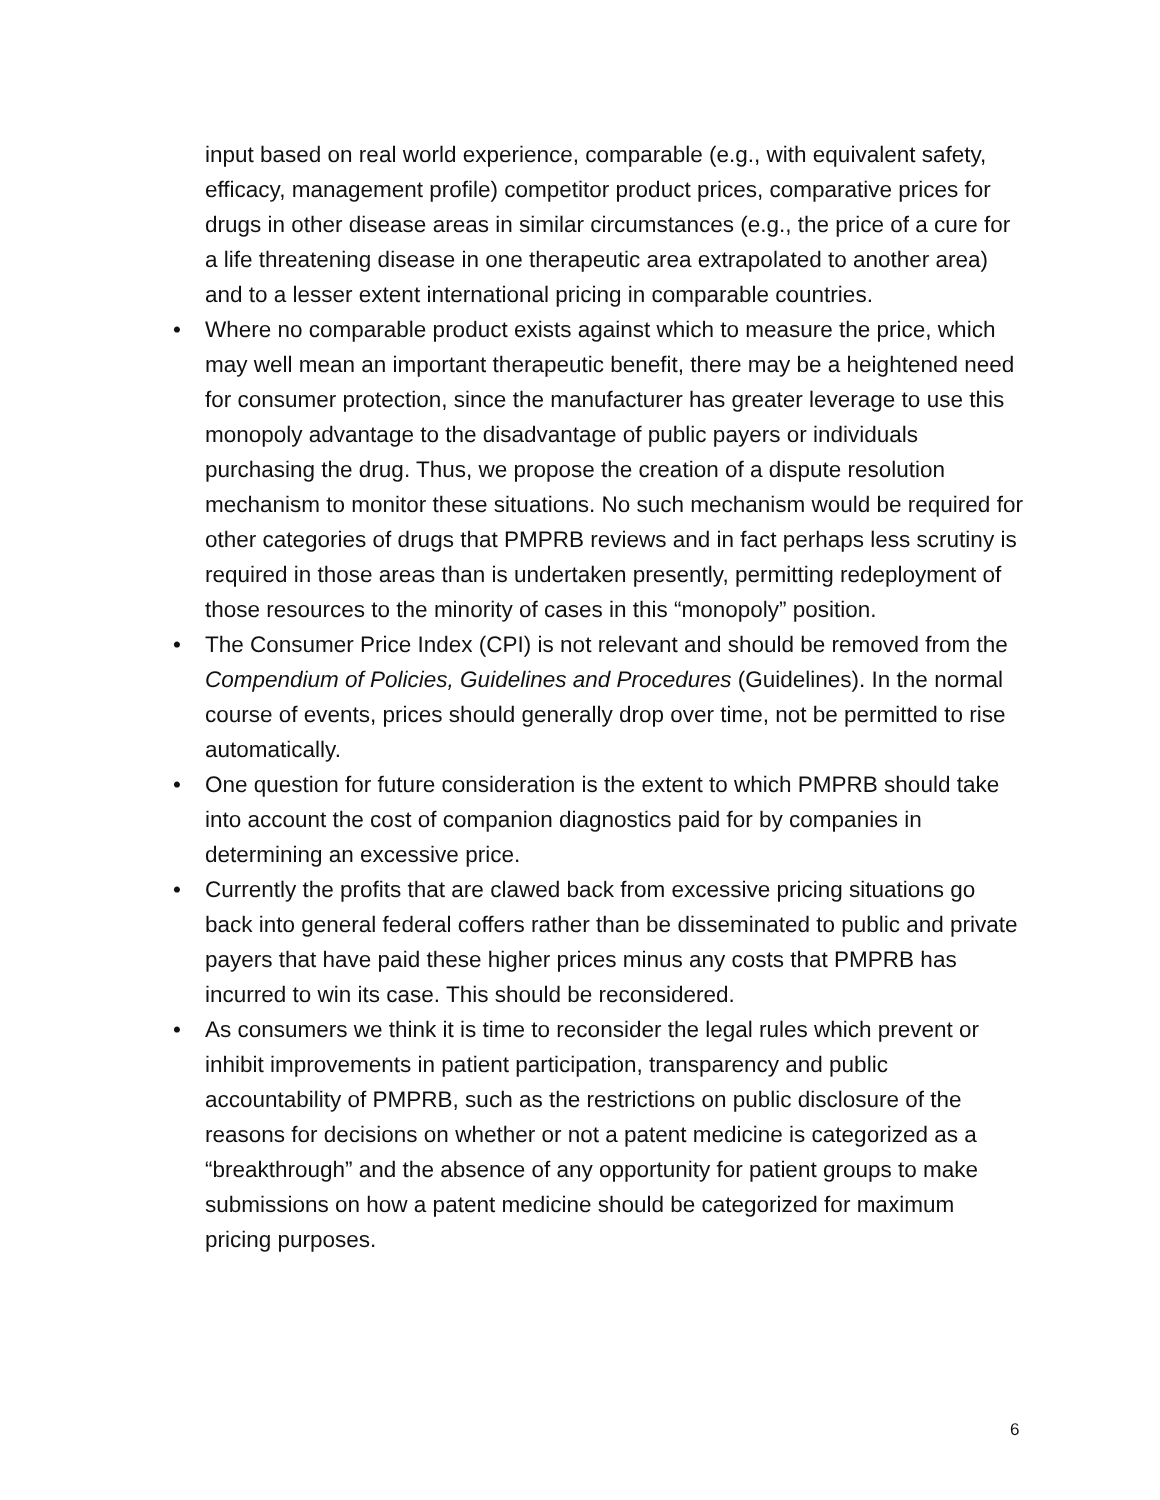input based on real world experience, comparable (e.g., with equivalent safety, efficacy, management profile) competitor product prices, comparative prices for drugs in other disease areas in similar circumstances (e.g., the price of a cure for a life threatening disease in one therapeutic area extrapolated to another area) and to a lesser extent international pricing in comparable countries.
• Where no comparable product exists against which to measure the price, which may well mean an important therapeutic benefit, there may be a heightened need for consumer protection, since the manufacturer has greater leverage to use this monopoly advantage to the disadvantage of public payers or individuals purchasing the drug. Thus, we propose the creation of a dispute resolution mechanism to monitor these situations. No such mechanism would be required for other categories of drugs that PMPRB reviews and in fact perhaps less scrutiny is required in those areas than is undertaken presently, permitting redeployment of those resources to the minority of cases in this “monopoly” position.
• The Consumer Price Index (CPI) is not relevant and should be removed from the Compendium of Policies, Guidelines and Procedures (Guidelines). In the normal course of events, prices should generally drop over time, not be permitted to rise automatically.
• One question for future consideration is the extent to which PMPRB should take into account the cost of companion diagnostics paid for by companies in determining an excessive price.
• Currently the profits that are clawed back from excessive pricing situations go back into general federal coffers rather than be disseminated to public and private payers that have paid these higher prices minus any costs that PMPRB has incurred to win its case. This should be reconsidered.
• As consumers we think it is time to reconsider the legal rules which prevent or inhibit improvements in patient participation, transparency and public accountability of PMPRB, such as the restrictions on public disclosure of the reasons for decisions on whether or not a patent medicine is categorized as a “breakthrough” and the absence of any opportunity for patient groups to make submissions on how a patent medicine should be categorized for maximum pricing purposes.
6